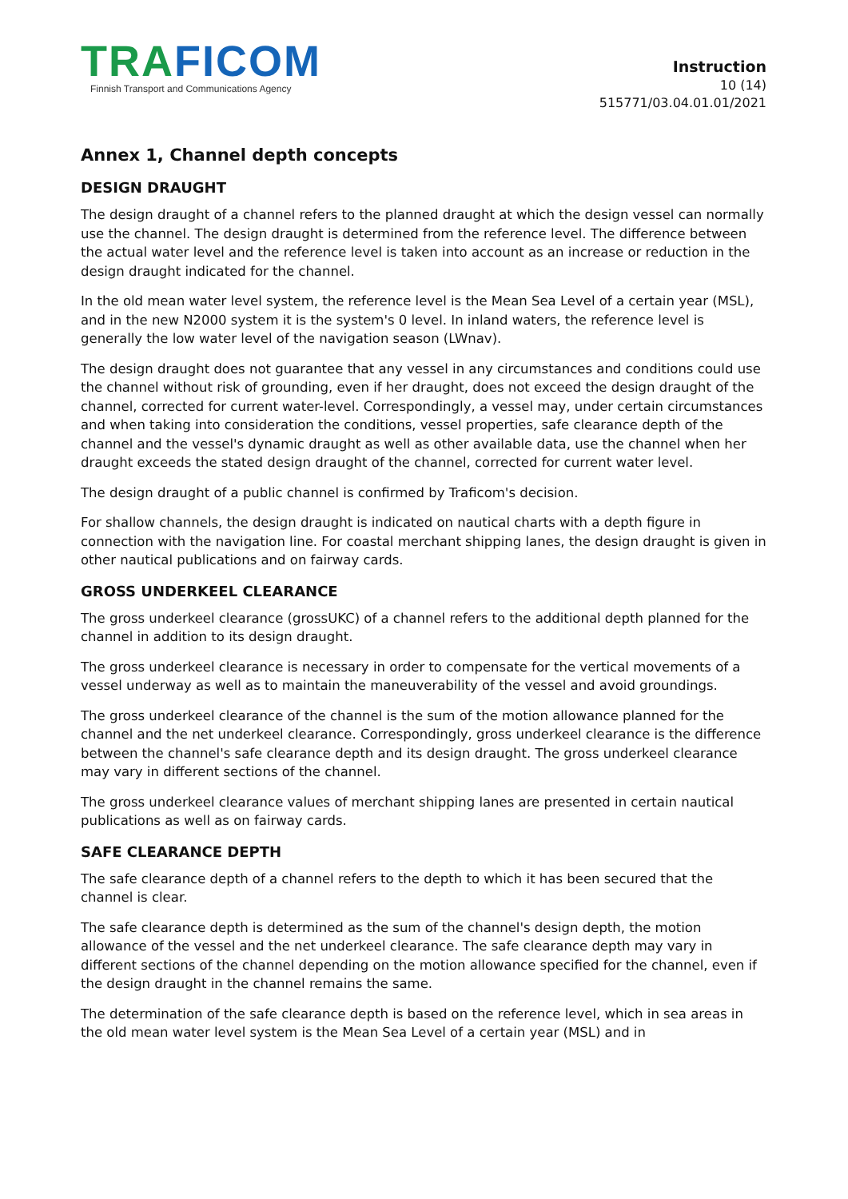TRA FICOM
Finnish Transport and Communications Agency
Instruction
10 (14)
515771/03.04.01.01/2021
Annex 1, Channel depth concepts
DESIGN DRAUGHT
The design draught of a channel refers to the planned draught at which the design vessel can normally use the channel. The design draught is determined from the reference level. The difference between the actual water level and the reference level is taken into account as an increase or reduction in the design draught indicated for the channel.
In the old mean water level system, the reference level is the Mean Sea Level of a certain year (MSL), and in the new N2000 system it is the system's 0 level. In inland waters, the reference level is generally the low water level of the navigation season (LWnav).
The design draught does not guarantee that any vessel in any circumstances and conditions could use the channel without risk of grounding, even if her draught, does not exceed the design draught of the channel, corrected for current water-level. Correspondingly, a vessel may, under certain circumstances and when taking into consideration the conditions, vessel properties, safe clearance depth of the channel and the vessel's dynamic draught as well as other available data, use the channel when her draught exceeds the stated design draught of the channel, corrected for current water level.
The design draught of a public channel is confirmed by Traficom's decision.
For shallow channels, the design draught is indicated on nautical charts with a depth figure in connection with the navigation line. For coastal merchant shipping lanes, the design draught is given in other nautical publications and on fairway cards.
GROSS UNDERKEEL CLEARANCE
The gross underkeel clearance (grossUKC) of a channel refers to the additional depth planned for the channel in addition to its design draught.
The gross underkeel clearance is necessary in order to compensate for the vertical movements of a vessel underway as well as to maintain the maneuverability of the vessel and avoid groundings.
The gross underkeel clearance of the channel is the sum of the motion allowance planned for the channel and the net underkeel clearance. Correspondingly, gross underkeel clearance is the difference between the channel's safe clearance depth and its design draught. The gross underkeel clearance may vary in different sections of the channel.
The gross underkeel clearance values of merchant shipping lanes are presented in certain nautical publications as well as on fairway cards.
SAFE CLEARANCE DEPTH
The safe clearance depth of a channel refers to the depth to which it has been secured that the channel is clear.
The safe clearance depth is determined as the sum of the channel's design depth, the motion allowance of the vessel and the net underkeel clearance. The safe clearance depth may vary in different sections of the channel depending on the motion allowance specified for the channel, even if the design draught in the channel remains the same.
The determination of the safe clearance depth is based on the reference level, which in sea areas in the old mean water level system is the Mean Sea Level of a certain year (MSL) and in